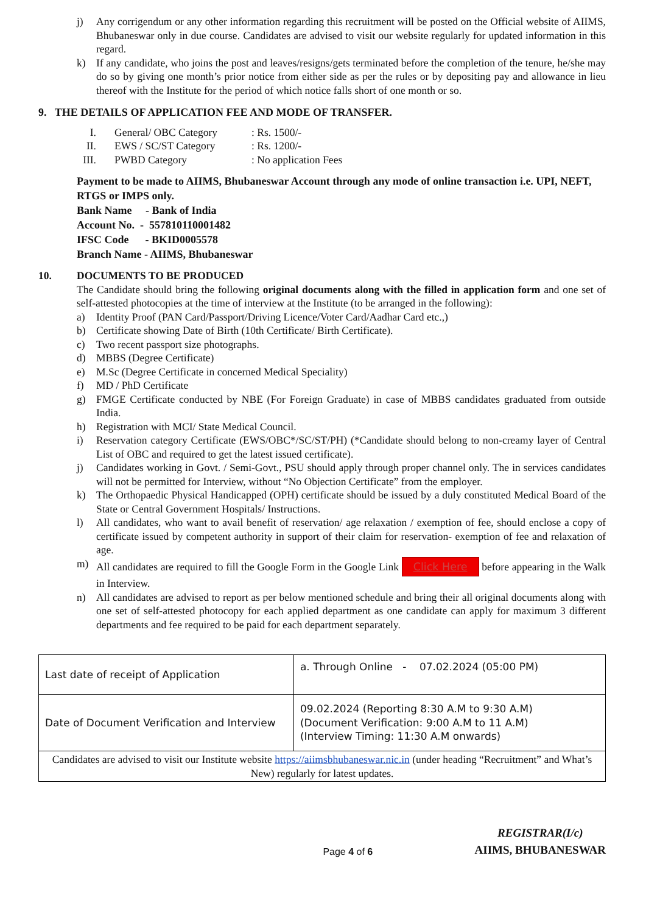j) Any corrigendum or any other information regarding this recruitment will be posted on the Official website of AIIMS, Bhubaneswar only in due course. Candidates are advised to visit our website regularly for updated information in this regard.
k) If any candidate, who joins the post and leaves/resigns/gets terminated before the completion of the tenure, he/she may do so by giving one month’s prior notice from either side as per the rules or by depositing pay and allowance in lieu thereof with the Institute for the period of which notice falls short of one month or so.
9. THE DETAILS OF APPLICATION FEE AND MODE OF TRANSFER.
| I. | General/ OBC Category | : Rs. 1500/- |
| II. | EWS / SC/ST Category | : Rs. 1200/- |
| III. | PWBD Category | : No application Fees |
Payment to be made to AIIMS, Bhubaneswar Account through any mode of online transaction i.e. UPI, NEFT, RTGS or IMPS only.
Bank Name - Bank of India
Account No. - 557810110001482
IFSC Code - BKID0005578
Branch Name - AIIMS, Bhubaneswar
10. DOCUMENTS TO BE PRODUCED
The Candidate should bring the following original documents along with the filled in application form and one set of self-attested photocopies at the time of interview at the Institute (to be arranged in the following):
a) Identity Proof (PAN Card/Passport/Driving Licence/Voter Card/Aadhar Card etc.,)
b) Certificate showing Date of Birth (10th Certificate/ Birth Certificate).
c) Two recent passport size photographs.
d) MBBS (Degree Certificate)
e) M.Sc (Degree Certificate in concerned Medical Speciality)
f) MD / PhD Certificate
g) FMGE Certificate conducted by NBE (For Foreign Graduate) in case of MBBS candidates graduated from outside India.
h) Registration with MCI/ State Medical Council.
i) Reservation category Certificate (EWS/OBC*/SC/ST/PH) (*Candidate should belong to non-creamy layer of Central List of OBC and required to get the latest issued certificate).
j) Candidates working in Govt. / Semi-Govt., PSU should apply through proper channel only. The in services candidates will not be permitted for Interview, without “No Objection Certificate” from the employer.
k) The Orthopaedic Physical Handicapped (OPH) certificate should be issued by a duly constituted Medical Board of the State or Central Government Hospitals/ Instructions.
l) All candidates, who want to avail benefit of reservation/ age relaxation / exemption of fee, should enclose a copy of certificate issued by competent authority in support of their claim for reservation- exemption of fee and relaxation of age.
m) All candidates are required to fill the Google Form in the Google Link Click Here before appearing in the Walk in Interview.
n) All candidates are advised to report as per below mentioned schedule and bring their all original documents along with one set of self-attested photocopy for each applied department as one candidate can apply for maximum 3 different departments and fee required to be paid for each department separately.
| Last date of receipt of Application | a. Through Online - 07.02.2024 (05:00 PM) |
| Date of Document Verification and Interview | 09.02.2024 (Reporting 8:30 A.M to 9:30 A.M) (Document Verification: 9:00 A.M to 11 A.M) (Interview Timing: 11:30 A.M onwards) |
| Candidates are advised to visit our Institute website https://aiimsbhubaneswar.nic.in (under heading “Recruitment” and What’s New) regularly for latest updates. | |
Page 4 of 6
REGISTRAR(I/c)
AIIMS, BHUBANESWAR